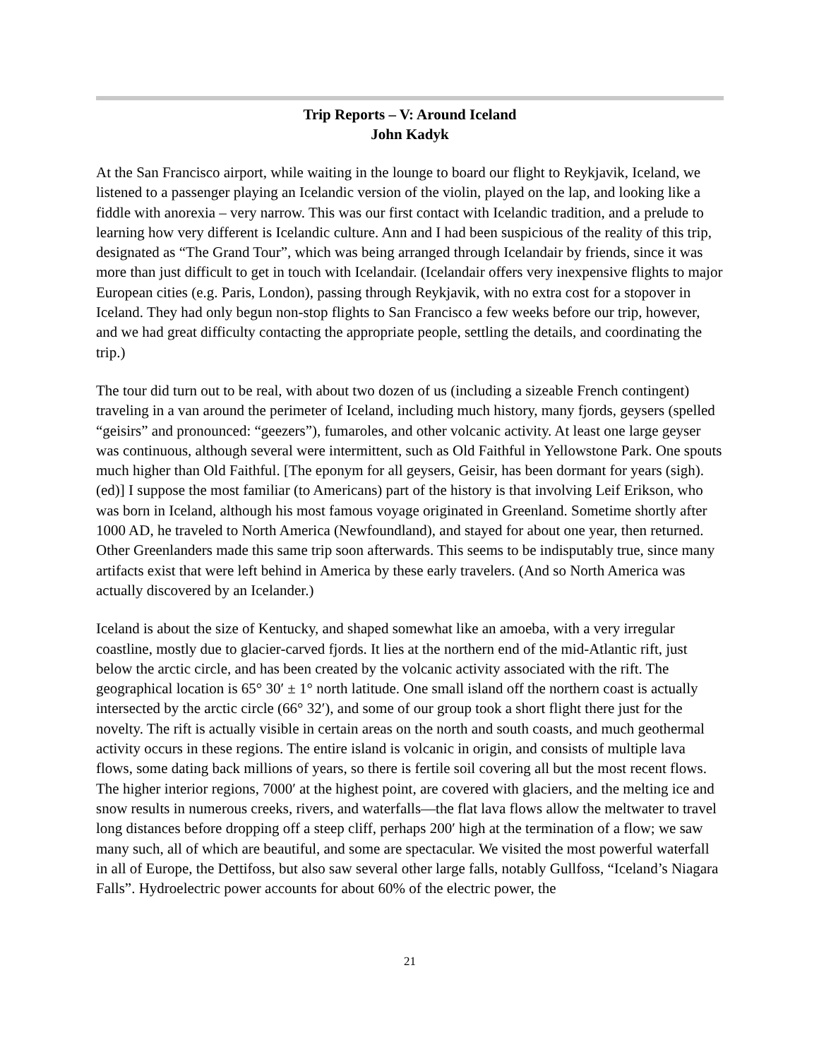Trip Reports – V: Around Iceland
John Kadyk
At the San Francisco airport, while waiting in the lounge to board our flight to Reykjavik, Iceland, we listened to a passenger playing an Icelandic version of the violin, played on the lap, and looking like a fiddle with anorexia – very narrow. This was our first contact with Icelandic tradition, and a prelude to learning how very different is Icelandic culture. Ann and I had been suspicious of the reality of this trip, designated as “The Grand Tour”, which was being arranged through Icelandair by friends, since it was more than just difficult to get in touch with Icelandair. (Icelandair offers very inexpensive flights to major European cities (e.g. Paris, London), passing through Reykjavik, with no extra cost for a stopover in Iceland. They had only begun non-stop flights to San Francisco a few weeks before our trip, however, and we had great difficulty contacting the appropriate people, settling the details, and coordinating the trip.)
The tour did turn out to be real, with about two dozen of us (including a sizeable French contingent) traveling in a van around the perimeter of Iceland, including much history, many fjords, geysers (spelled “geisirs” and pronounced: “geezers”), fumaroles, and other volcanic activity. At least one large geyser was continuous, although several were intermittent, such as Old Faithful in Yellowstone Park. One spouts much higher than Old Faithful. [The eponym for all geysers, Geisir, has been dormant for years (sigh). (ed)] I suppose the most familiar (to Americans) part of the history is that involving Leif Erikson, who was born in Iceland, although his most famous voyage originated in Greenland. Sometime shortly after 1000 AD, he traveled to North America (Newfoundland), and stayed for about one year, then returned. Other Greenlanders made this same trip soon afterwards. This seems to be indisputably true, since many artifacts exist that were left behind in America by these early travelers. (And so North America was actually discovered by an Icelander.)
Iceland is about the size of Kentucky, and shaped somewhat like an amoeba, with a very irregular coastline, mostly due to glacier-carved fjords. It lies at the northern end of the mid-Atlantic rift, just below the arctic circle, and has been created by the volcanic activity associated with the rift. The geographical location is 65° 30′ ± 1° north latitude. One small island off the northern coast is actually intersected by the arctic circle (66° 32′), and some of our group took a short flight there just for the novelty. The rift is actually visible in certain areas on the north and south coasts, and much geothermal activity occurs in these regions. The entire island is volcanic in origin, and consists of multiple lava flows, some dating back millions of years, so there is fertile soil covering all but the most recent flows. The higher interior regions, 7000′ at the highest point, are covered with glaciers, and the melting ice and snow results in numerous creeks, rivers, and waterfalls—the flat lava flows allow the meltwater to travel long distances before dropping off a steep cliff, perhaps 200′ high at the termination of a flow; we saw many such, all of which are beautiful, and some are spectacular. We visited the most powerful waterfall in all of Europe, the Dettifoss, but also saw several other large falls, notably Gullfoss, “Iceland’s Niagara Falls”. Hydroelectric power accounts for about 60% of the electric power, the
21